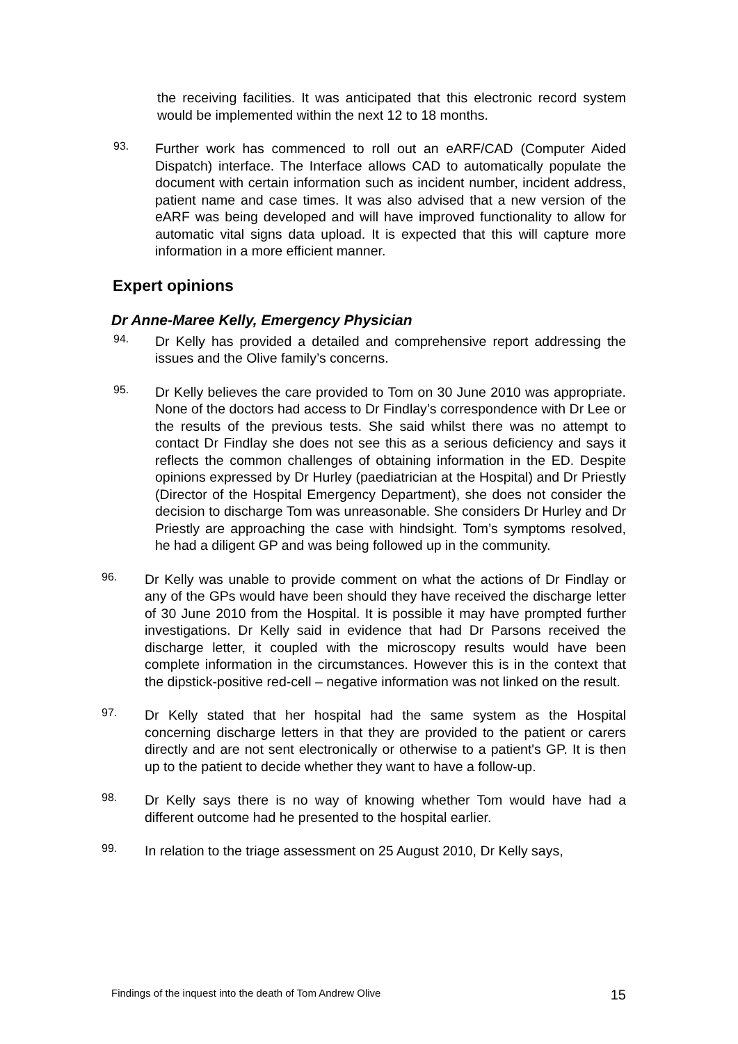the receiving facilities. It was anticipated that this electronic record system would be implemented within the next 12 to 18 months.
93.
Further work has commenced to roll out an eARF/CAD (Computer Aided Dispatch) interface. The Interface allows CAD to automatically populate the document with certain information such as incident number, incident address, patient name and case times. It was also advised that a new version of the eARF was being developed and will have improved functionality to allow for automatic vital signs data upload. It is expected that this will capture more information in a more efficient manner.
Expert opinions
Dr Anne-Maree Kelly, Emergency Physician
94.
Dr Kelly has provided a detailed and comprehensive report addressing the issues and the Olive family’s concerns.
95.
Dr Kelly believes the care provided to Tom on 30 June 2010 was appropriate. None of the doctors had access to Dr Findlay’s correspondence with Dr Lee or the results of the previous tests. She said whilst there was no attempt to contact Dr Findlay she does not see this as a serious deficiency and says it reflects the common challenges of obtaining information in the ED. Despite opinions expressed by Dr Hurley (paediatrician at the Hospital) and Dr Priestly (Director of the Hospital Emergency Department), she does not consider the decision to discharge Tom was unreasonable. She considers Dr Hurley and Dr Priestly are approaching the case with hindsight. Tom’s symptoms resolved, he had a diligent GP and was being followed up in the community.
96.
Dr Kelly was unable to provide comment on what the actions of Dr Findlay or any of the GPs would have been should they have received the discharge letter of 30 June 2010 from the Hospital. It is possible it may have prompted further investigations. Dr Kelly said in evidence that had Dr Parsons received the discharge letter, it coupled with the microscopy results would have been complete information in the circumstances. However this is in the context that the dipstick-positive red-cell – negative information was not linked on the result.
97.
Dr Kelly stated that her hospital had the same system as the Hospital concerning discharge letters in that they are provided to the patient or carers directly and are not sent electronically or otherwise to a patient's GP. It is then up to the patient to decide whether they want to have a follow-up.
98.
Dr Kelly says there is no way of knowing whether Tom would have had a different outcome had he presented to the hospital earlier.
99.
In relation to the triage assessment on 25 August 2010, Dr Kelly says,
Findings of the inquest into the death of Tom Andrew Olive 15